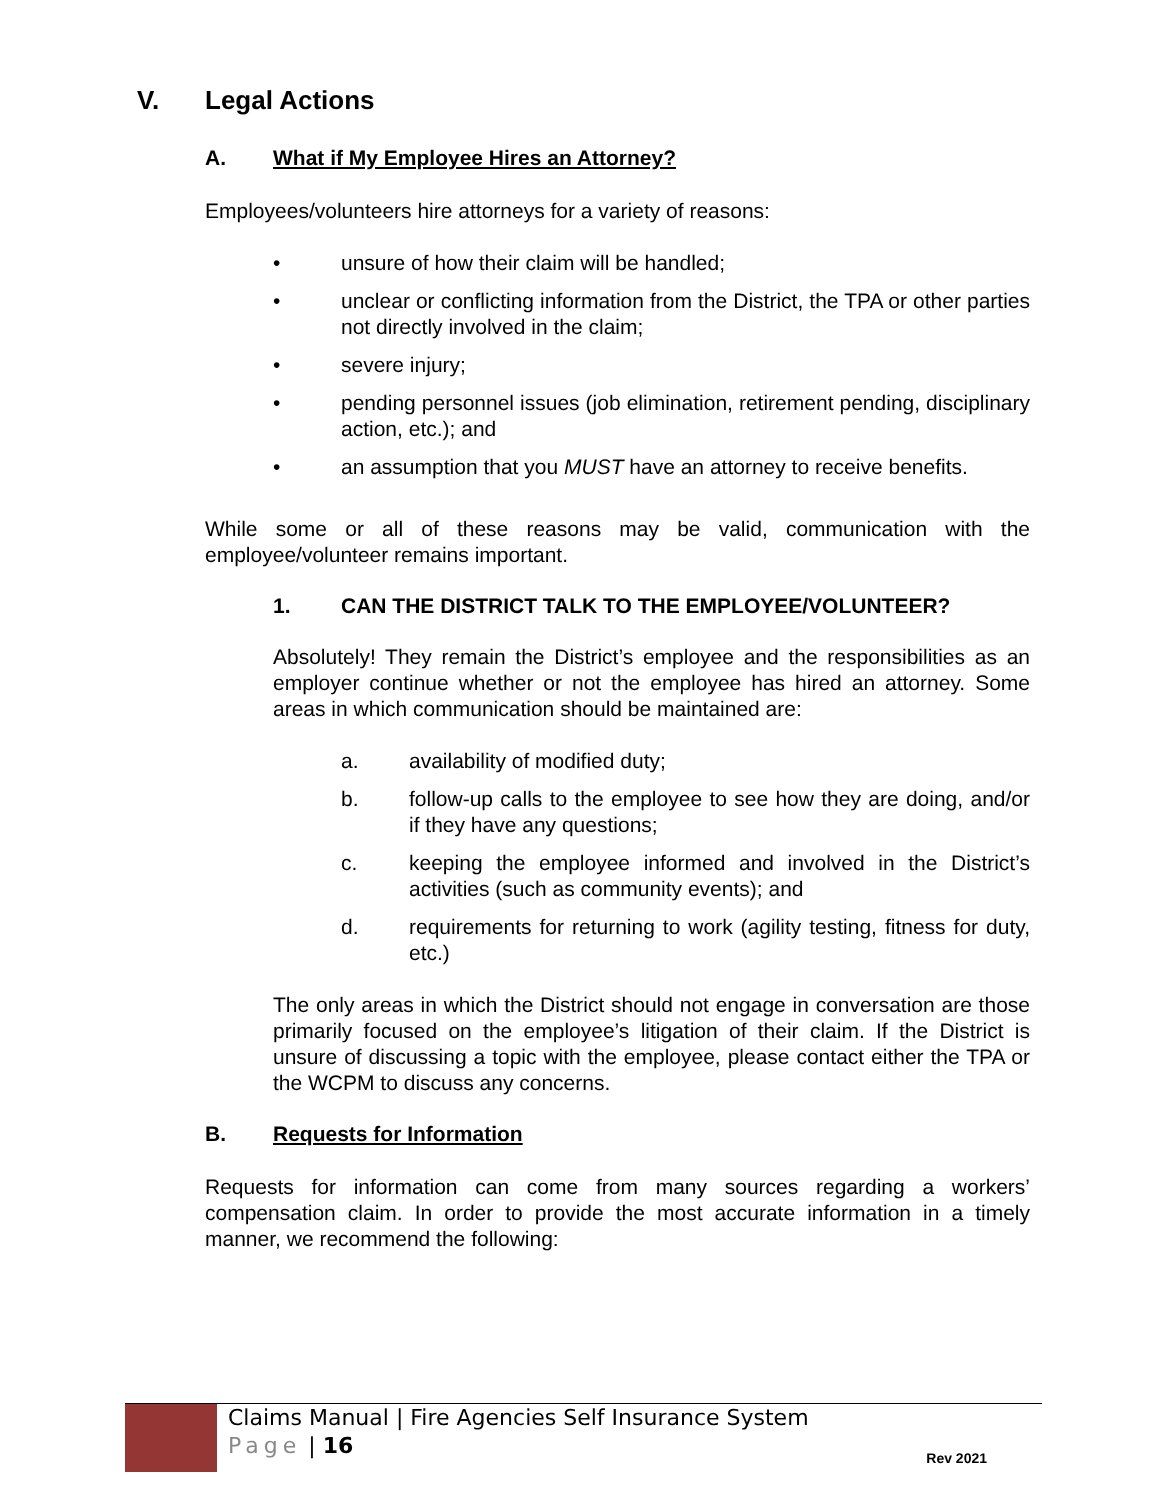V. Legal Actions
A. What if My Employee Hires an Attorney?
Employees/volunteers hire attorneys for a variety of reasons:
• unsure of how their claim will be handled;
• unclear or conflicting information from the District, the TPA or other parties not directly involved in the claim;
• severe injury;
• pending personnel issues (job elimination, retirement pending, disciplinary action, etc.); and
• an assumption that you MUST have an attorney to receive benefits.
While some or all of these reasons may be valid, communication with the employee/volunteer remains important.
1. CAN THE DISTRICT TALK TO THE EMPLOYEE/VOLUNTEER?
Absolutely! They remain the District’s employee and the responsibilities as an employer continue whether or not the employee has hired an attorney. Some areas in which communication should be maintained are:
a. availability of modified duty;
b. follow-up calls to the employee to see how they are doing, and/or if they have any questions;
c. keeping the employee informed and involved in the District’s activities (such as community events); and
d. requirements for returning to work (agility testing, fitness for duty, etc.)
The only areas in which the District should not engage in conversation are those primarily focused on the employee’s litigation of their claim. If the District is unsure of discussing a topic with the employee, please contact either the TPA or the WCPM to discuss any concerns.
B. Requests for Information
Requests for information can come from many sources regarding a workers’ compensation claim. In order to provide the most accurate information in a timely manner, we recommend the following:
Claims Manual | Fire Agencies Self Insurance System
Page | 16
Rev 2021